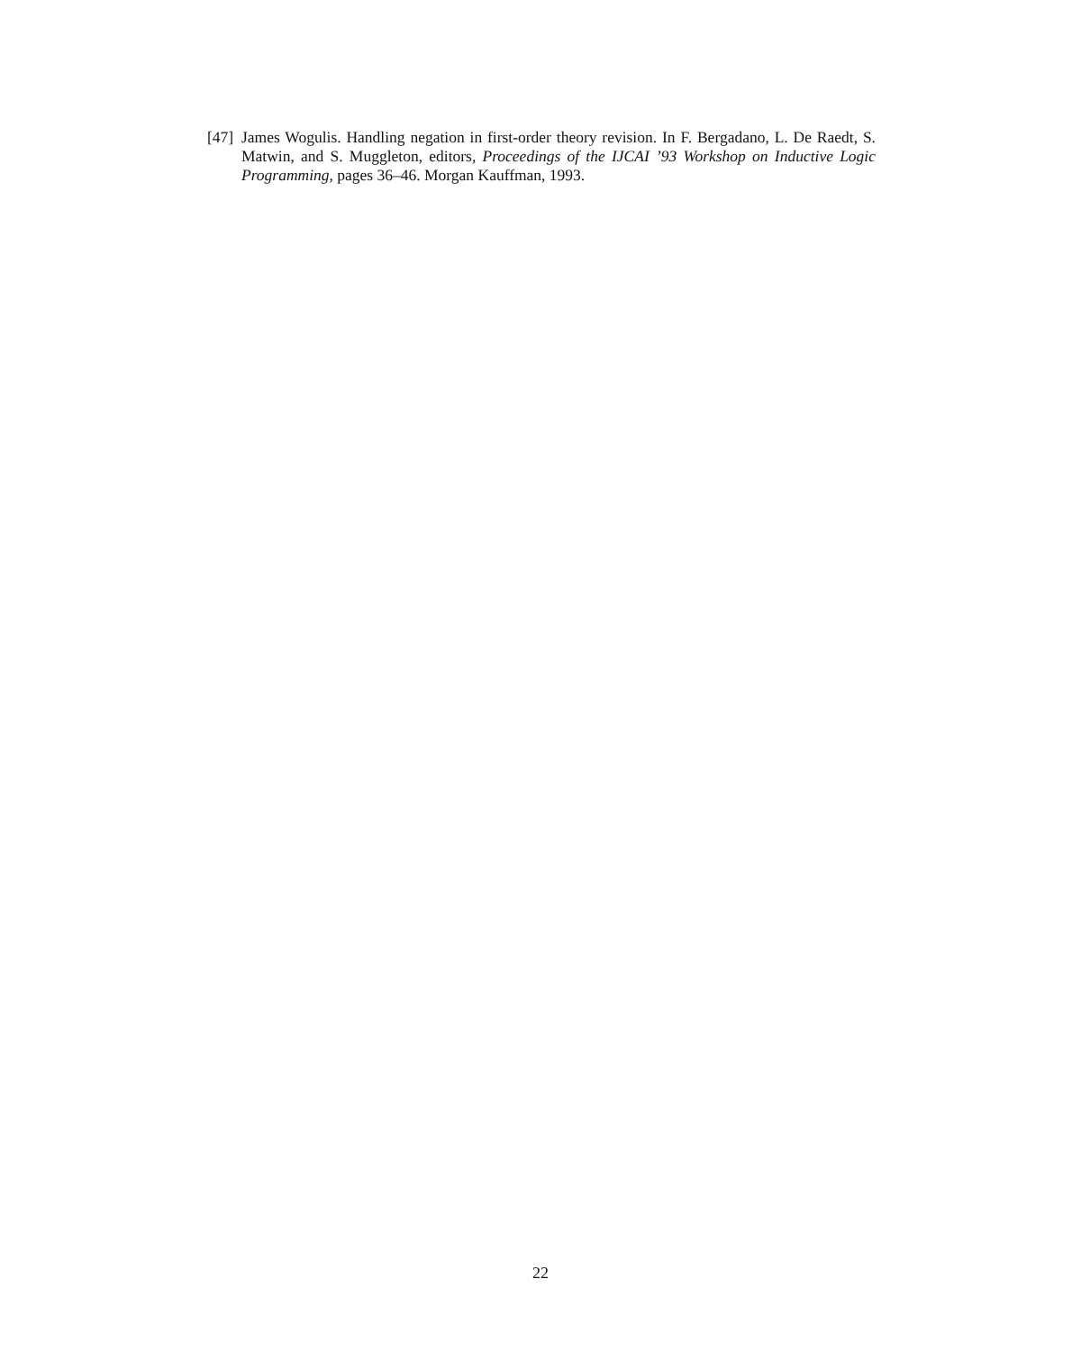[47] James Wogulis. Handling negation in first-order theory revision. In F. Bergadano, L. De Raedt, S. Matwin, and S. Muggleton, editors, Proceedings of the IJCAI ’93 Workshop on Inductive Logic Programming, pages 36–46. Morgan Kauffman, 1993.
22